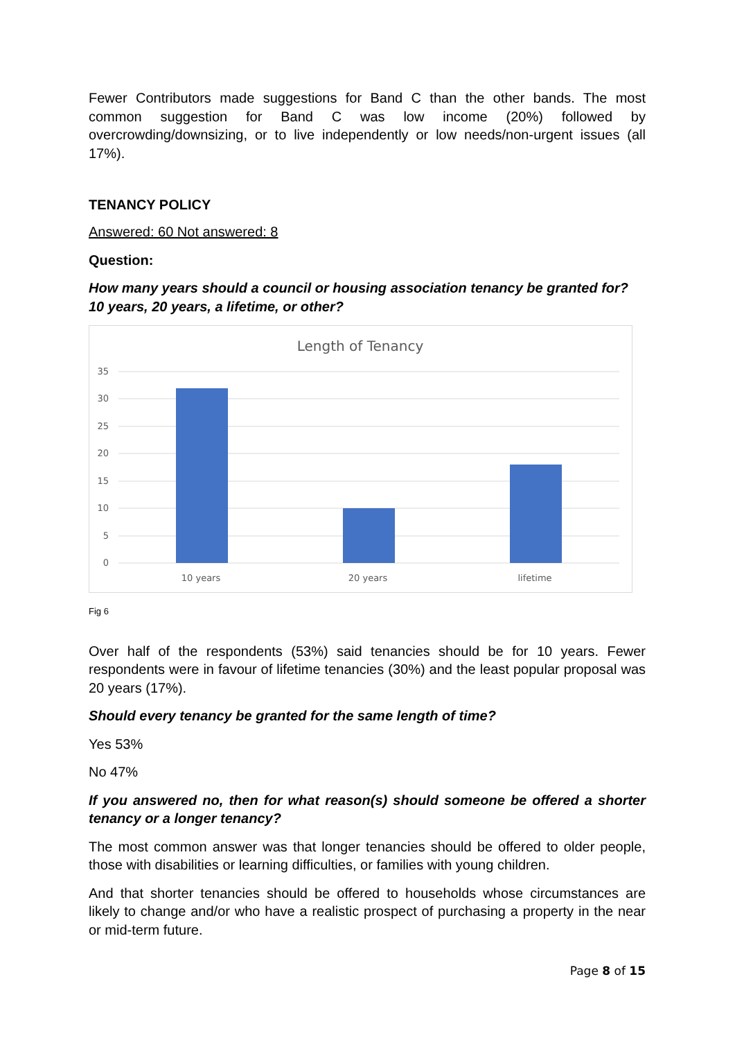Fewer Contributors made suggestions for Band C than the other bands. The most common suggestion for Band C was low income (20%) followed by overcrowding/downsizing, or to live independently or low needs/non-urgent issues (all 17%).
TENANCY POLICY
Answered: 60 Not answered: 8
Question:
How many years should a council or housing association tenancy be granted for? 10 years, 20 years, a lifetime, or other?
Length of Tenancy
35
30
25
20
15
10
5
0
10 years
20 years
lifetime
Fig 6
Over half of the respondents (53%) said tenancies should be for 10 years. Fewer respondents were in favour of lifetime tenancies (30%) and the least popular proposal was 20 years (17%).
Should every tenancy be granted for the same length of time?
Yes 53%
No 47%
If you answered no, then for what reason(s) should someone be offered a shorter tenancy or a longer tenancy?
The most common answer was that longer tenancies should be offered to older people, those with disabilities or learning difficulties, or families with young children.
And that shorter tenancies should be offered to households whose circumstances are likely to change and/or who have a realistic prospect of purchasing a property in the near or mid-term future.
Page 8 of 15